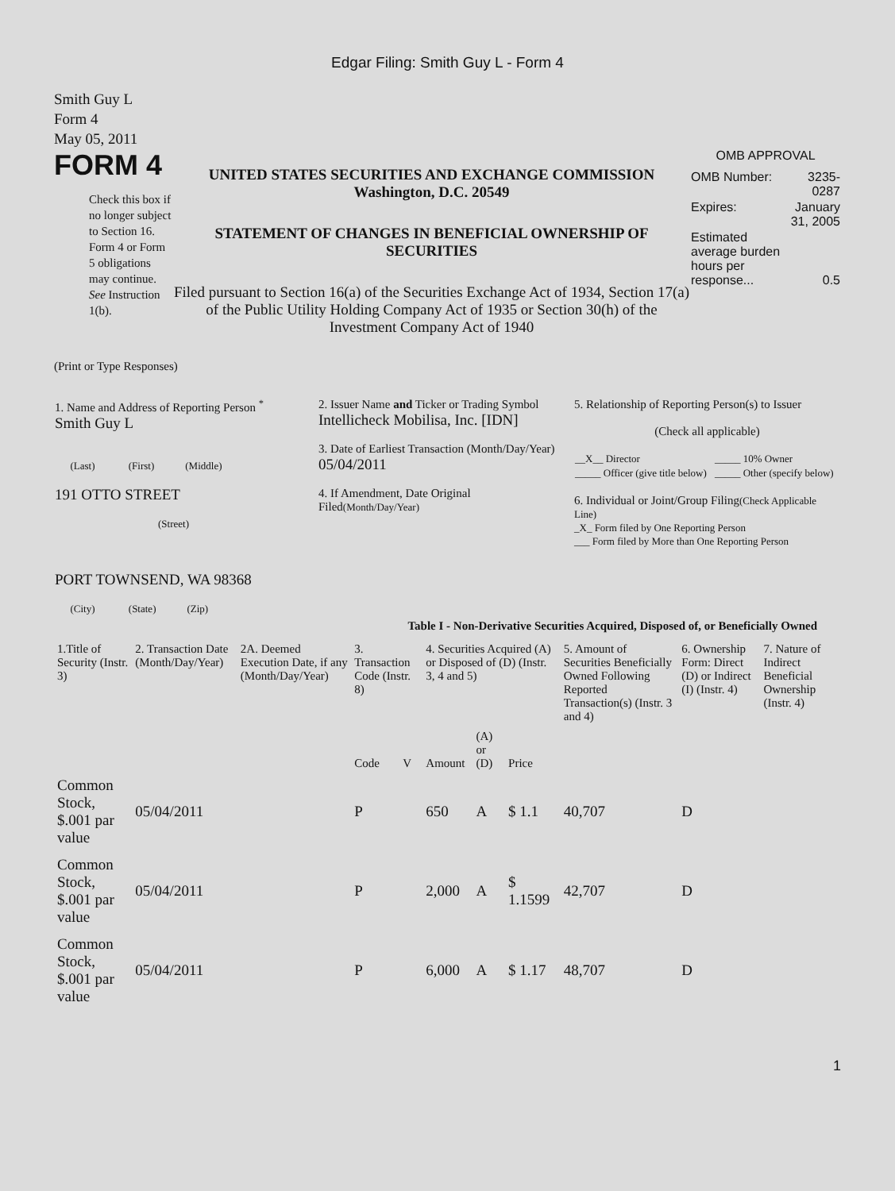Edgar Filing: Smith Guy L - Form 4
Smith Guy L
Form 4
May 05, 2011
FORM 4
Check this box if no longer subject to Section 16. Form 4 or Form 5 obligations may continue. See Instruction 1(b).
UNITED STATES SECURITIES AND EXCHANGE COMMISSION
Washington, D.C. 20549
STATEMENT OF CHANGES IN BENEFICIAL OWNERSHIP OF SECURITIES
Filed pursuant to Section 16(a) of the Securities Exchange Act of 1934, Section 17(a) of the Public Utility Holding Company Act of 1935 or Section 30(h) of the Investment Company Act of 1940
OMB APPROVAL
| OMB Number: | 3235-0287 |
| Expires: | January 31, 2005 |
| Estimated average burden hours per response... | 0.5 |
(Print or Type Responses)
| 1. Name and Address of Reporting Person <sup>*</sup> Smith Guy L (Last) (First) (Middle) 191 OTTO STREET (Street) PORT TOWNSEND, WA 98368 (City) (State) (Zip) | 2. Issuer Name and Ticker or Trading Symbol Intellicheck Mobilisa, Inc. [IDN] 3. Date of Earliest Transaction (Month/Day/Year) 05/04/2011 4. If Amendment, Date Original Filed (Month/Day/Year) | 5. Relationship of Reporting Person(s) to Issuer (Check all applicable) / __X__ Director / _____ 10% Owner / / _____ Officer (give title below) / _____ Other (specify below) / 6. Individual or Joint/Group Filing (Check Applicable Line) _X_ Form filed by One Reporting Person ___ Form filed by More than One Reporting Person |
Table I - Non-Derivative Securities Acquired, Disposed of, or Beneficially Owned
| 1.Title of Security (Instr. 3) | 2. Transaction Date (Month/Day/Year) | 2A. Deemed Execution Date, if any (Month/Day/Year) | 3. Transaction Code (Instr. 8) | | 4. Securities Acquired (A) or Disposed of (D) (Instr. 3, 4 and 5) | | | 5. Amount of Securities Beneficially Owned Following Reported Transaction(s) (Instr. 3 and 4) | 6. Ownership Form: Direct (D) or Indirect (I) (Instr. 4) | 7. Nature of Indirect Beneficial Ownership (Instr. 4) |
| --- | --- | --- | --- | --- | --- | --- | --- | --- | --- | --- |
| | | | Code | V | Amount | (A) or (D) | Price | | | |
| Common Stock, $.001 par value | 05/04/2011 | | P | | 650 | A | $ 1.1 | 40,707 | D | |
| Common Stock, $.001 par value | 05/04/2011 | | P | | 2,000 | A | $ 1.1599 | 42,707 | D | |
| Common Stock, $.001 par value | 05/04/2011 | | P | | 6,000 | A | $ 1.17 | 48,707 | D | |
1